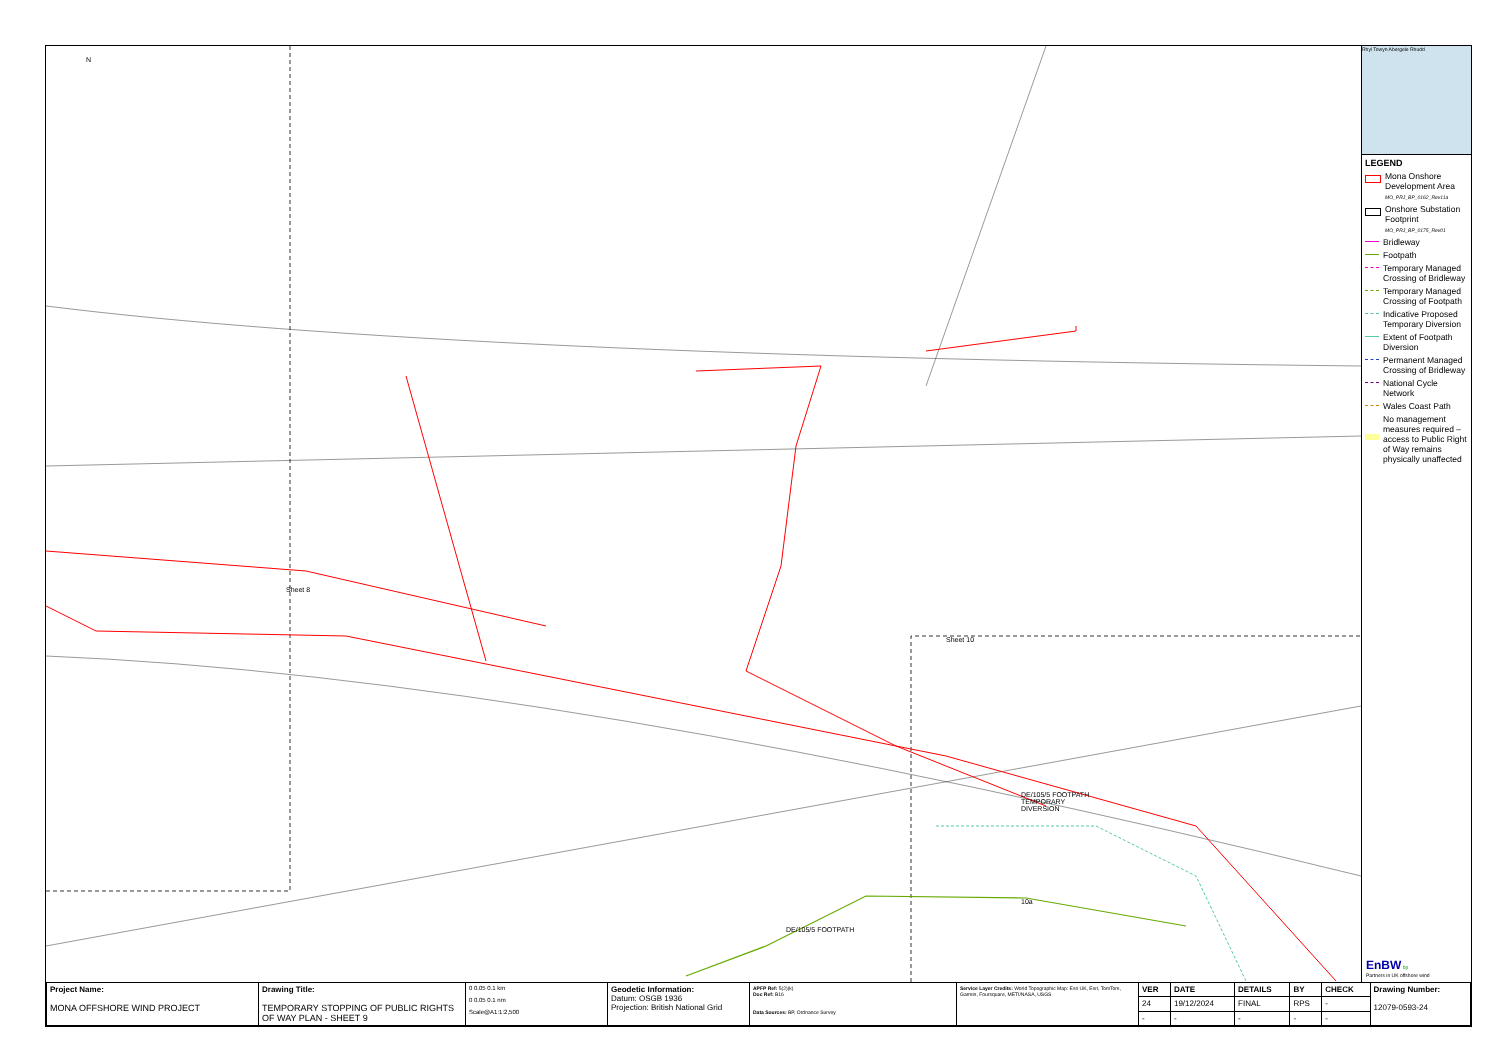N
Sheet 10
Sheet 8
DE/105/5 FOOTPATH
TEMPORARY
DIVERSION
10a
DE/105/5 FOOTPATH
Rhyl Towyn Abergele Rhudd
LEGEND
Mona Onshore Development Area
MO_PRJ_BP_0162_Rev11a
Onshore Substation Footprint
MO_PRJ_BP_0175_Rev01
Bridleway
Footpath
Temporary Managed Crossing of Bridleway
Temporary Managed Crossing of Footpath
Indicative Proposed Temporary Diversion
Extent of Footpath Diversion
Permanent Managed Crossing of Bridleway
National Cycle Network
Wales Coast Path
No management measures required – access to Public Right of Way remains physically unaffected
EnBW bp
Partners in UK offshore wind
| Project Name: MONA OFFSHORE WIND PROJECT | Drawing Title: TEMPORARY STOPPING OF PUBLIC RIGHTS OF WAY PLAN - SHEET 9 | 0 0.05 0.1 km 0 0.05 0.1 nm Scale@A1:1:2,500 | Geodetic Information: Datum: OSGB 1936 Projection: British National Grid | APFP Ref: 5(2)(k) Doc Ref: B16 Data Sources: BP, Ordnance Survey | Service Layer Credits: World Topographic Map: Esri UK, Esri, TomTom, Garmin, Foursquare, METI/NASA, USGS | VER | DATE | DETAILS | BY | CHECK | Drawing Number: 12079-0593-24 |
| | | | | | | 24 | 19/12/2024 | FINAL | RPS | - | |
| | | | | | | - | - | - | - | - | |